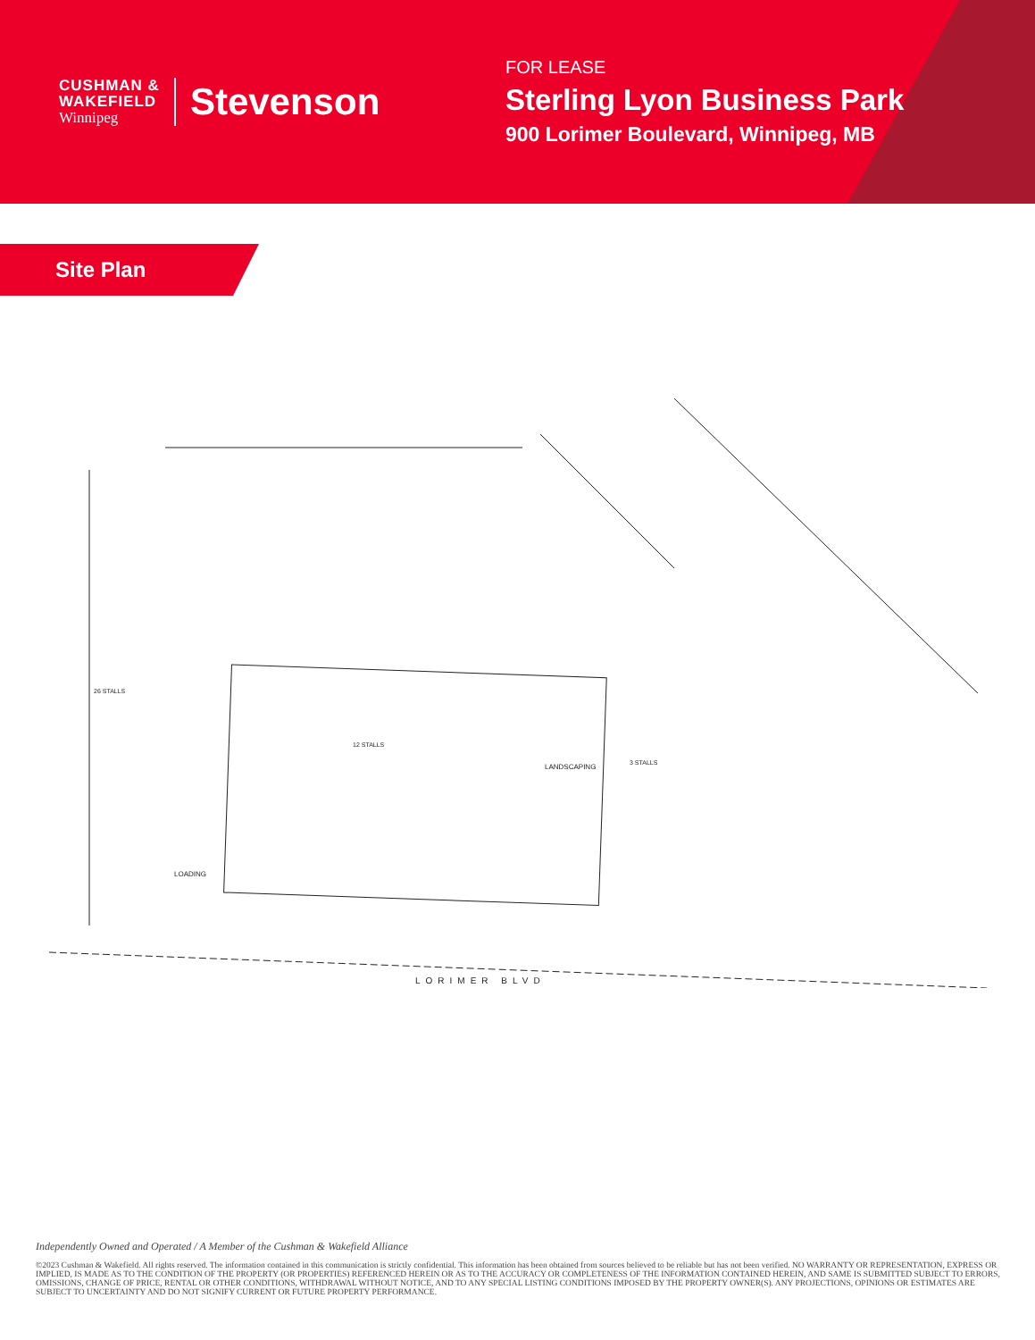CUSHMAN &
WAKEFIELD
Winnipeg
Stevenson
FOR LEASE
Sterling Lyon Business Park
900 Lorimer Boulevard, Winnipeg, MB
Site Plan
LORIMER BLVD
LANDSCAPING
LOADING
12 STALLS
26 STALLS
3 STALLS
Independently Owned and Operated / A Member of the Cushman & Wakefield Alliance
©2023 Cushman & Wakefield. All rights reserved. The information contained in this communication is strictly confidential. This information has been obtained from sources believed to be reliable but has not been verified. NO WARRANTY OR REPRESENTATION, EXPRESS OR IMPLIED, IS MADE AS TO THE CONDITION OF THE PROPERTY (OR PROPERTIES) REFERENCED HEREIN OR AS TO THE ACCURACY OR COMPLETENESS OF THE INFORMATION CONTAINED HEREIN, AND SAME IS SUBMITTED SUBJECT TO ERRORS, OMISSIONS, CHANGE OF PRICE, RENTAL OR OTHER CONDITIONS, WITHDRAWAL WITHOUT NOTICE, AND TO ANY SPECIAL LISTING CONDITIONS IMPOSED BY THE PROPERTY OWNER(S). ANY PROJECTIONS, OPINIONS OR ESTIMATES ARE SUBJECT TO UNCERTAINTY AND DO NOT SIGNIFY CURRENT OR FUTURE PROPERTY PERFORMANCE.